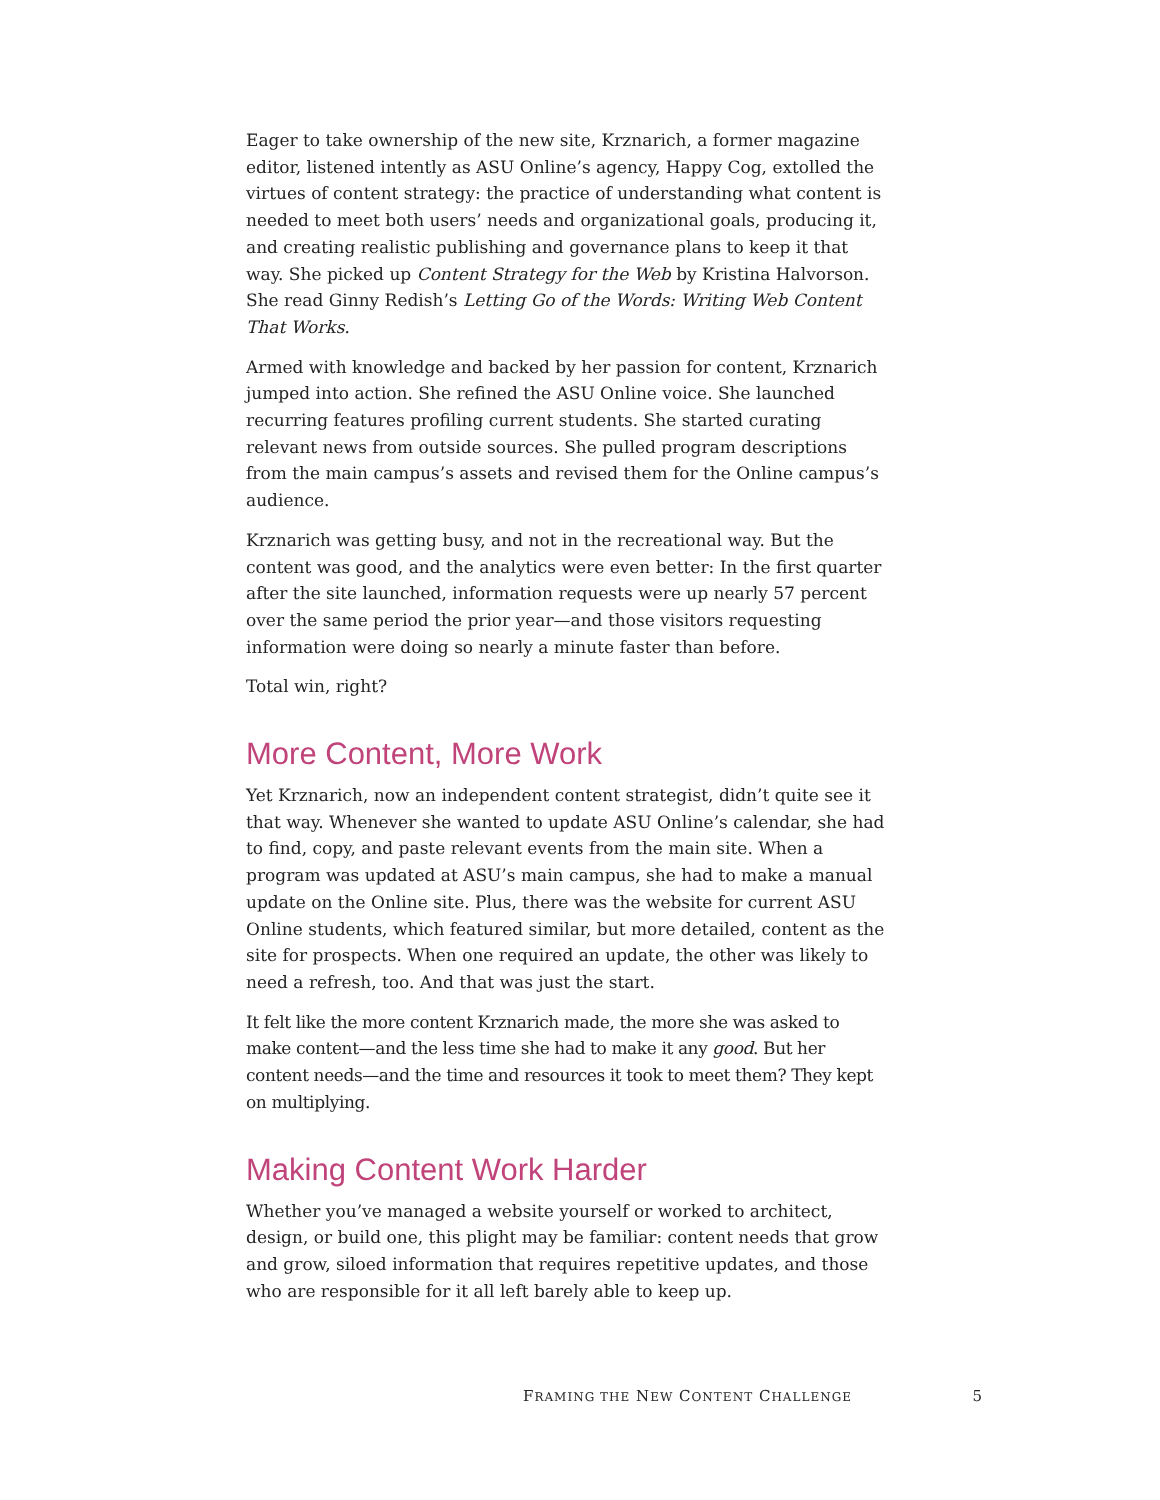Eager to take ownership of the new site, Krznarich, a former magazine editor, listened intently as ASU Online’s agency, Happy Cog, extolled the virtues of content strategy: the practice of understanding what content is needed to meet both users’ needs and organizational goals, producing it, and creating realistic publishing and governance plans to keep it that way. She picked up Content Strategy for the Web by Kristina Halvorson. She read Ginny Redish’s Letting Go of the Words: Writing Web Content That Works.
Armed with knowledge and backed by her passion for content, Krznarich jumped into action. She refined the ASU Online voice. She launched recurring features profiling current students. She started curating relevant news from outside sources. She pulled program descriptions from the main campus’s assets and revised them for the Online campus’s audience.
Krznarich was getting busy, and not in the recreational way. But the content was good, and the analytics were even better: In the first quarter after the site launched, information requests were up nearly 57 percent over the same period the prior year—and those visitors requesting information were doing so nearly a minute faster than before.
Total win, right?
More Content, More Work
Yet Krznarich, now an independent content strategist, didn’t quite see it that way. Whenever she wanted to update ASU Online’s calendar, she had to find, copy, and paste relevant events from the main site. When a program was updated at ASU’s main campus, she had to make a manual update on the Online site. Plus, there was the website for current ASU Online students, which featured similar, but more detailed, content as the site for prospects. When one required an update, the other was likely to need a refresh, too. And that was just the start.
It felt like the more content Krznarich made, the more she was asked to make content—and the less time she had to make it any good. But her content needs—and the time and resources it took to meet them? They kept on multiplying.
Making Content Work Harder
Whether you’ve managed a website yourself or worked to architect, design, or build one, this plight may be familiar: content needs that grow and grow, siloed information that requires repetitive updates, and those who are responsible for it all left barely able to keep up.
FRAMING THE NEW CONTENT CHALLENGE 5